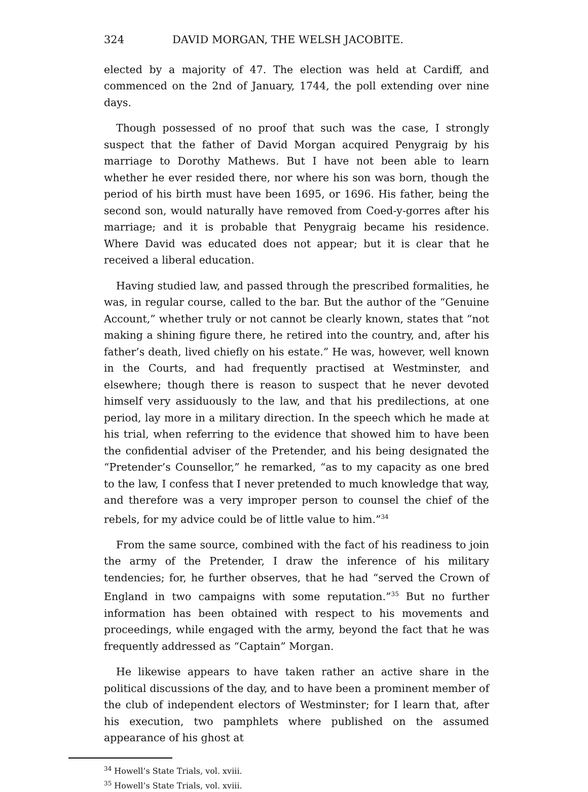324 DAVID MORGAN, THE WELSH JACOBITE.
elected by a majority of 47. The election was held at Cardiff, and commenced on the 2nd of January, 1744, the poll extending over nine days.
Though possessed of no proof that such was the case, I strongly suspect that the father of David Morgan acquired Penygraig by his marriage to Dorothy Mathews. But I have not been able to learn whether he ever resided there, nor where his son was born, though the period of his birth must have been 1695, or 1696. His father, being the second son, would naturally have removed from Coed-y-gorres after his marriage; and it is probable that Penygraig became his residence. Where David was educated does not appear; but it is clear that he received a liberal education.
Having studied law, and passed through the prescribed formalities, he was, in regular course, called to the bar. But the author of the “Genuine Account,” whether truly or not cannot be clearly known, states that “not making a shining figure there, he retired into the country, and, after his father’s death, lived chiefly on his estate.” He was, however, well known in the Courts, and had frequently practised at Westminster, and elsewhere; though there is reason to suspect that he never devoted himself very assiduously to the law, and that his predilections, at one period, lay more in a military direction. In the speech which he made at his trial, when referring to the evidence that showed him to have been the confidential adviser of the Pretender, and his being designated the “Pretender’s Counsellor,” he remarked, “as to my capacity as one bred to the law, I confess that I never pretended to much knowledge that way, and therefore was a very improper person to counsel the chief of the rebels, for my advice could be of little value to him.”<sup>34</sup>
From the same source, combined with the fact of his readiness to join the army of the Pretender, I draw the inference of his military tendencies; for, he further observes, that he had “served the Crown of England in two campaigns with some reputation.”<sup>35</sup> But no further information has been obtained with respect to his movements and proceedings, while engaged with the army, beyond the fact that he was frequently addressed as “Captain” Morgan.
He likewise appears to have taken rather an active share in the political discussions of the day, and to have been a prominent member of the club of independent electors of Westminster; for I learn that, after his execution, two pamphlets where published on the assumed appearance of his ghost at
<sup>34</sup> Howell’s State Trials, vol. xviii.
<sup>35</sup> Howell’s State Trials, vol. xviii.